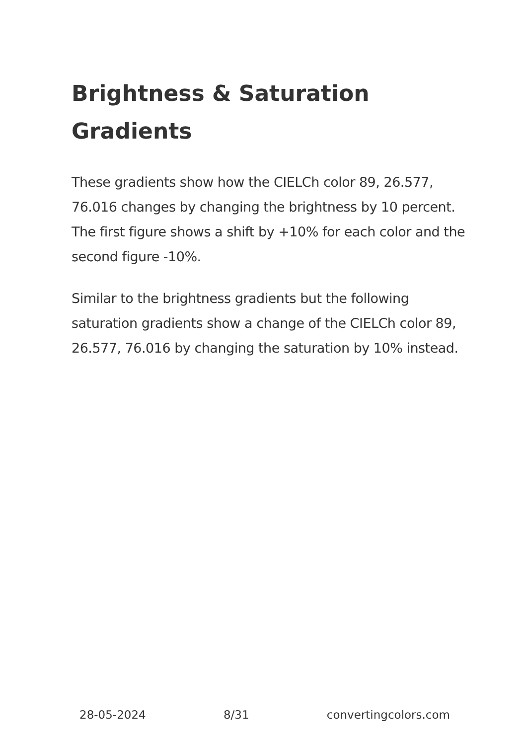Brightness & Saturation Gradients
These gradients show how the CIELCh color 89, 26.577, 76.016 changes by changing the brightness by 10 percent. The first figure shows a shift by +10% for each color and the second figure -10%.
Similar to the brightness gradients but the following saturation gradients show a change of the CIELCh color 89, 26.577, 76.016 by changing the saturation by 10% instead.
28-05-2024 8/31 convertingcolors.com